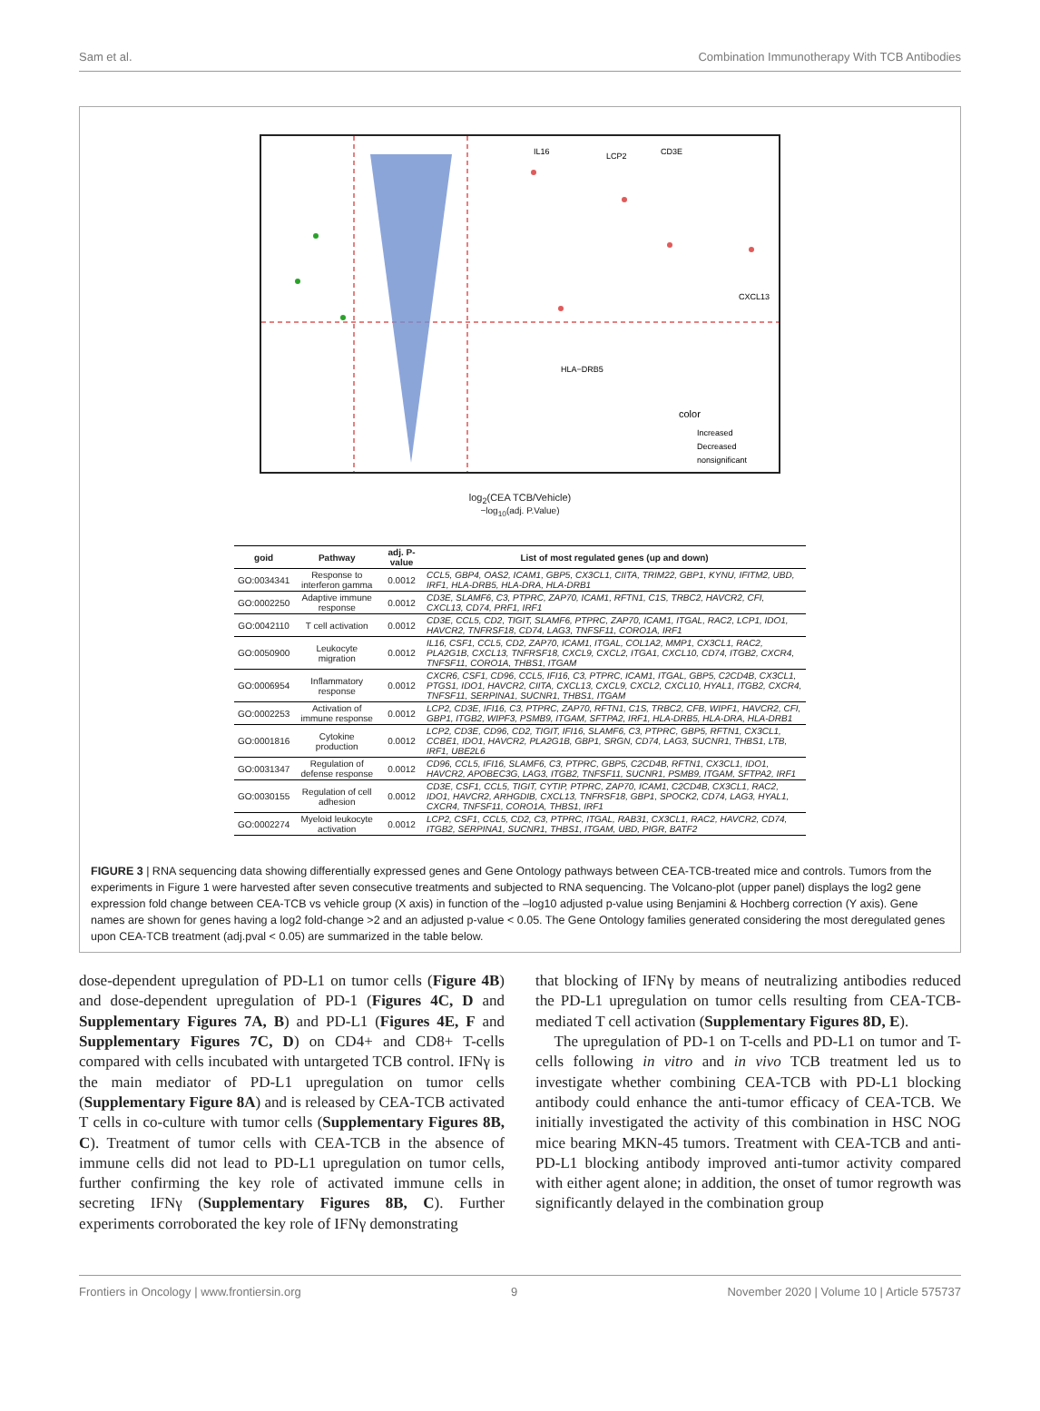Sam et al. Combination Immunotherapy With TCB Antibodies
color
Increased
Decreased
nonsignificant
IL16
LCP2
CD3E
CXCL13
HLA−DRB5
log<sub>2</sub>(CEA TCB/Vehicle)
−log<sub>10</sub>(adj. P.Value)
| goid | Pathway | adj. P-value | List of most regulated genes (up and down) |
| --- | --- | --- | --- |
| GO:0034341 | Response to interferon gamma | 0.0012 | CCL5, GBP4, OAS2, ICAM1, GBP5, CX3CL1, CIITA, TRIM22, GBP1, KYNU, IFITM2, UBD, IRF1, HLA-DRB5, HLA-DRA, HLA-DRB1 |
| GO:0002250 | Adaptive immune response | 0.0012 | CD3E, SLAMF6, C3, PTPRC, ZAP70, ICAM1, RFTN1, C1S, TRBC2, HAVCR2, CFI, CXCL13, CD74, PRF1, IRF1 |
| GO:0042110 | T cell activation | 0.0012 | CD3E, CCL5, CD2, TIGIT, SLAMF6, PTPRC, ZAP70, ICAM1, ITGAL, RAC2, LCP1, IDO1, HAVCR2, TNFRSF18, CD74, LAG3, TNFSF11, CORO1A, IRF1 |
| GO:0050900 | Leukocyte migration | 0.0012 | IL16, CSF1, CCL5, CD2, ZAP70, ICAM1, ITGAL, COL1A2, MMP1, CX3CL1, RAC2, PLA2G1B, CXCL13, TNFRSF18, CXCL9, CXCL2, ITGA1, CXCL10, CD74, ITGB2, CXCR4, TNFSF11, CORO1A, THBS1, ITGAM |
| GO:0006954 | Inflammatory response | 0.0012 | CXCR6, CSF1, CD96, CCL5, IFI16, C3, PTPRC, ICAM1, ITGAL, GBP5, C2CD4B, CX3CL1, PTGS1, IDO1, HAVCR2, CIITA, CXCL13, CXCL9, CXCL2, CXCL10, HYAL1, ITGB2, CXCR4, TNFSF11, SERPINA1, SUCNR1, THBS1, ITGAM |
| GO:0002253 | Activation of immune response | 0.0012 | LCP2, CD3E, IFI16, C3, PTPRC, ZAP70, RFTN1, C1S, TRBC2, CFB, WIPF1, HAVCR2, CFI, GBP1, ITGB2, WIPF3, PSMB9, ITGAM, SFTPA2, IRF1, HLA-DRB5, HLA-DRA, HLA-DRB1 |
| GO:0001816 | Cytokine production | 0.0012 | LCP2, CD3E, CD96, CD2, TIGIT, IFI16, SLAMF6, C3, PTPRC, GBP5, RFTN1, CX3CL1, CCBE1, IDO1, HAVCR2, PLA2G1B, GBP1, SRGN, CD74, LAG3, SUCNR1, THBS1, LTB, IRF1, UBE2L6 |
| GO:0031347 | Regulation of defense response | 0.0012 | CD96, CCL5, IFI16, SLAMF6, C3, PTPRC, GBP5, C2CD4B, RFTN1, CX3CL1, IDO1, HAVCR2, APOBEC3G, LAG3, ITGB2, TNFSF11, SUCNR1, PSMB9, ITGAM, SFTPA2, IRF1 |
| GO:0030155 | Regulation of cell adhesion | 0.0012 | CD3E, CSF1, CCL5, TIGIT, CYTIP, PTPRC, ZAP70, ICAM1, C2CD4B, CX3CL1, RAC2, IDO1, HAVCR2, ARHGDIB, CXCL13, TNFRSF18, GBP1, SPOCK2, CD74, LAG3, HYAL1, CXCR4, TNFSF11, CORO1A, THBS1, IRF1 |
| GO:0002274 | Myeloid leukocyte activation | 0.0012 | LCP2, CSF1, CCL5, CD2, C3, PTPRC, ITGAL, RAB31, CX3CL1, RAC2, HAVCR2, CD74, ITGB2, SERPINA1, SUCNR1, THBS1, ITGAM, UBD, PIGR, BATF2 |
FIGURE 3 | RNA sequencing data showing differentially expressed genes and Gene Ontology pathways between CEA-TCB-treated mice and controls. Tumors from the experiments in Figure 1 were harvested after seven consecutive treatments and subjected to RNA sequencing. The Volcano-plot (upper panel) displays the log2 gene expression fold change between CEA-TCB vs vehicle group (X axis) in function of the –log10 adjusted p-value using Benjamini & Hochberg correction (Y axis). Gene names are shown for genes having a log2 fold-change >2 and an adjusted p-value < 0.05. The Gene Ontology families generated considering the most deregulated genes upon CEA-TCB treatment (adj.pval < 0.05) are summarized in the table below.
dose-dependent upregulation of PD-L1 on tumor cells (Figure 4B) and dose-dependent upregulation of PD-1 (Figures 4C, D and Supplementary Figures 7A, B) and PD-L1 (Figures 4E, F and Supplementary Figures 7C, D) on CD4+ and CD8+ T-cells compared with cells incubated with untargeted TCB control. IFNγ is the main mediator of PD-L1 upregulation on tumor cells (Supplementary Figure 8A) and is released by CEA-TCB activated T cells in co-culture with tumor cells (Supplementary Figures 8B, C). Treatment of tumor cells with CEA-TCB in the absence of immune cells did not lead to PD-L1 upregulation on tumor cells, further confirming the key role of activated immune cells in secreting IFNγ (Supplementary Figures 8B, C). Further experiments corroborated the key role of IFNγ demonstrating
that blocking of IFNγ by means of neutralizing antibodies reduced the PD-L1 upregulation on tumor cells resulting from CEA-TCB-mediated T cell activation (Supplementary Figures 8D, E).
The upregulation of PD-1 on T-cells and PD-L1 on tumor and T-cells following in vitro and in vivo TCB treatment led us to investigate whether combining CEA-TCB with PD-L1 blocking antibody could enhance the anti-tumor efficacy of CEA-TCB. We initially investigated the activity of this combination in HSC NOG mice bearing MKN-45 tumors. Treatment with CEA-TCB and anti-PD-L1 blocking antibody improved anti-tumor activity compared with either agent alone; in addition, the onset of tumor regrowth was significantly delayed in the combination group
Frontiers in Oncology | www.frontiersin.org 9 November 2020 | Volume 10 | Article 575737